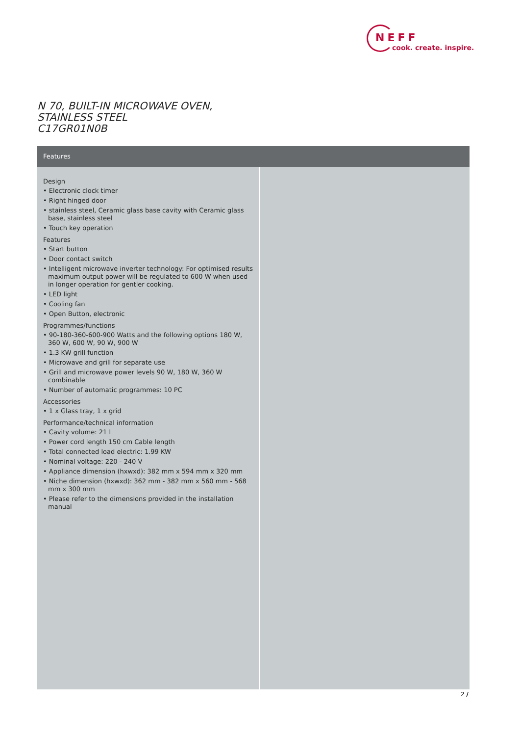NEFF
cook. create. inspire.
N 70, BUILT-IN MICROWAVE OVEN, STAINLESS STEEL
C17GR01N0B
Features
Design
• Electronic clock timer
• Right hinged door
• stainless steel, Ceramic glass base cavity with Ceramic glass base, stainless steel
• Touch key operation
Features
• Start button
• Door contact switch
• Intelligent microwave inverter technology: For optimised results maximum output power will be regulated to 600 W when used in longer operation for gentler cooking.
• LED light
• Cooling fan
• Open Button, electronic
Programmes/functions
• 90-180-360-600-900 Watts and the following options 180 W, 360 W, 600 W, 90 W, 900 W
• 1.3 KW grill function
• Microwave and grill for separate use
• Grill and microwave power levels 90 W, 180 W, 360 W combinable
• Number of automatic programmes: 10 PC
Accessories
• 1 x Glass tray, 1 x grid
Performance/technical information
• Cavity volume: 21 l
• Power cord length 150 cm Cable length
• Total connected load electric: 1.99 KW
• Nominal voltage: 220 - 240 V
• Appliance dimension (hxwxd): 382 mm x 594 mm x 320 mm
• Niche dimension (hxwxd): 362 mm - 382 mm x 560 mm - 568 mm x 300 mm
• Please refer to the dimensions provided in the installation manual
2 /